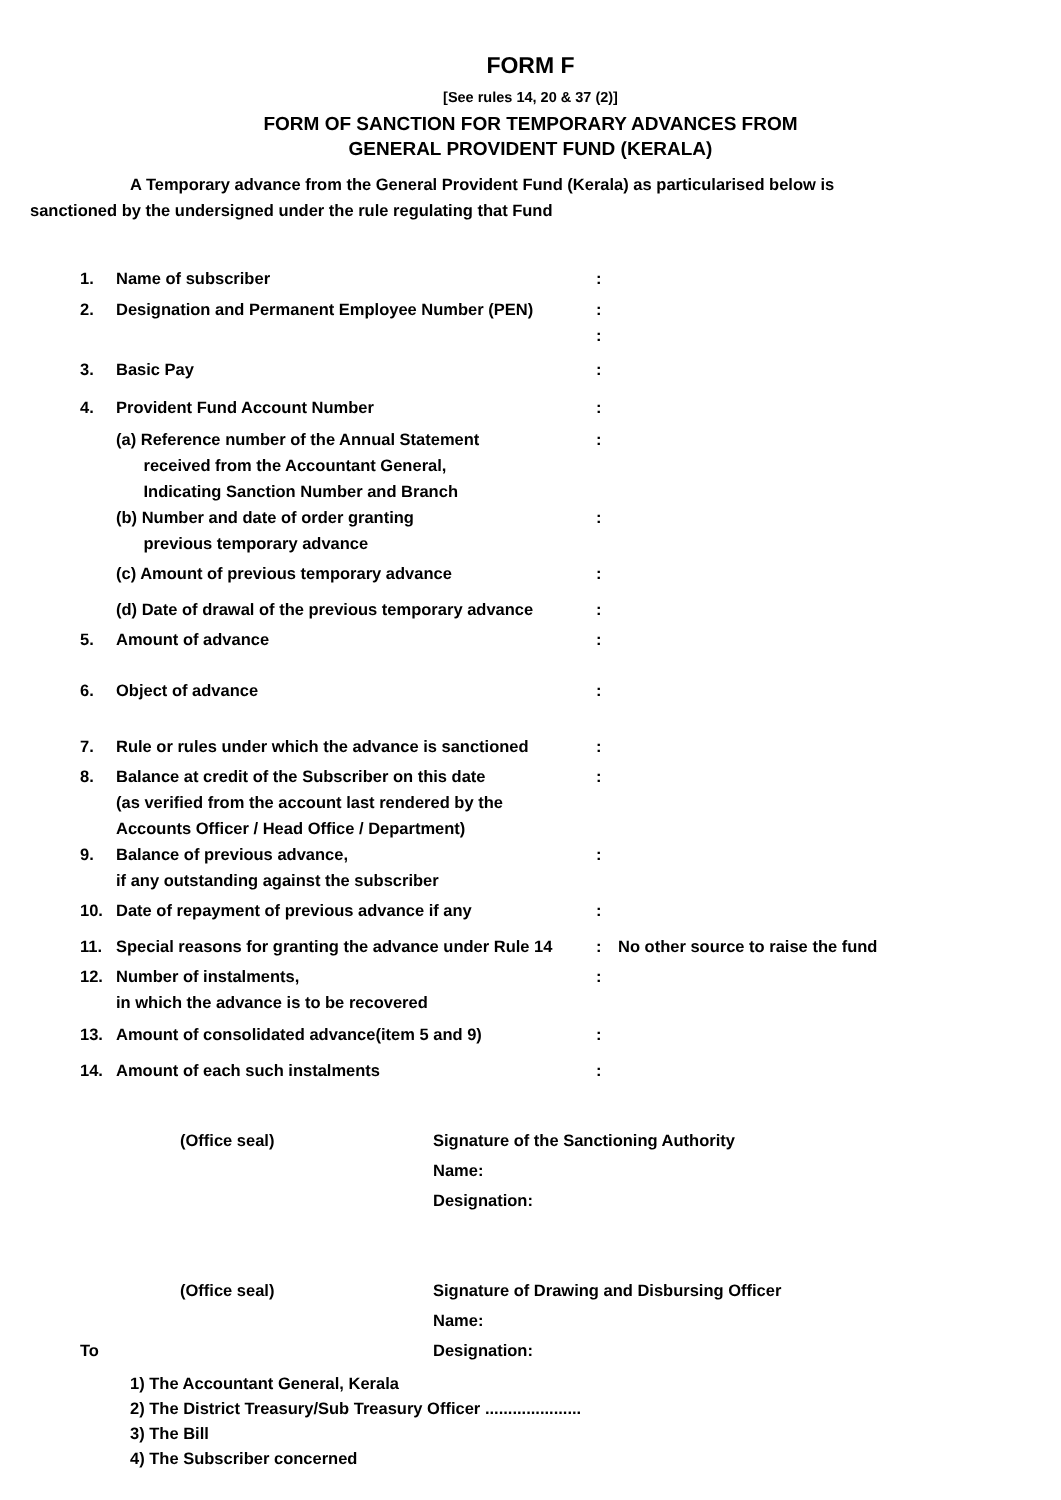FORM F
[See rules 14, 20 & 37 (2)]
FORM OF SANCTION FOR TEMPORARY ADVANCES FROM
GENERAL PROVIDENT FUND (KERALA)
A Temporary advance from the General Provident Fund (Kerala) as particularised below is
sanctioned by the undersigned under the rule regulating that Fund
| 1. | Name of subscriber | : | |
| 2. | Designation and Permanent Employee Number (PEN) | : : | |
| 3. | Basic Pay | : | |
| 4. | Provident Fund Account Number | : | |
| | (a) Reference number of the Annual Statement received from the Accountant General, Indicating Sanction Number and Branch | : | |
| | (b) Number and date of order granting previous temporary advance | : | |
| | (c) Amount of previous temporary advance | : | |
| | (d) Date of drawal of the previous temporary advance | : | |
| 5. | Amount of advance | : | |
| 6. | Object of advance | : | |
| 7. | Rule or rules under which the advance is sanctioned | : | |
| 8. | Balance at credit of the Subscriber on this date (as verified from the account last rendered by the Accounts Officer / Head Office / Department) | : | |
| 9. | Balance of previous advance, if any outstanding against the subscriber | : | |
| 10. | Date of repayment of previous advance if any | : | |
| 11. | Special reasons for granting the advance under Rule 14 | : | No other source to raise the fund |
| 12. | Number of instalments, in which the advance is to be recovered | : | |
| 13. | Amount of consolidated advance(item 5 and 9) | : | |
| 14. | Amount of each such instalments | : | |
(Office seal)
Signature of the Sanctioning Authority
Name:
Designation:
(Office seal)
Signature of Drawing and Disbursing Officer
Name:
To
Designation:
1) The Accountant General, Kerala
2) The District Treasury/Sub Treasury Officer .....................
3) The Bill
4) The Subscriber concerned